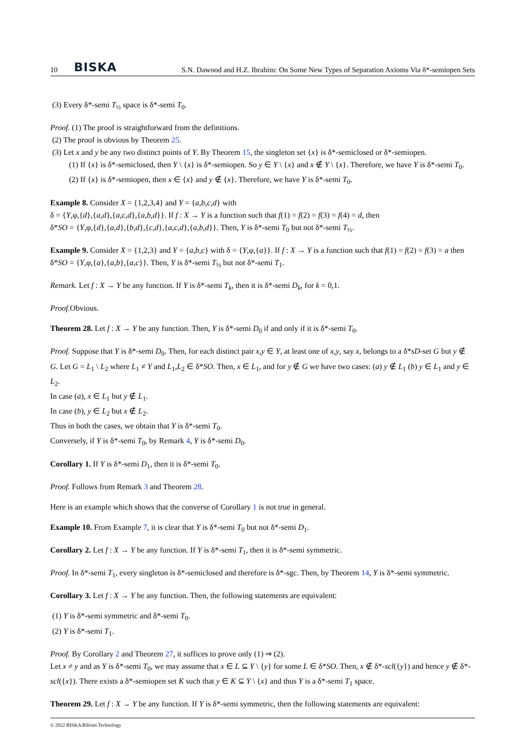10 BISKA S.N. Dawood and H.Z. Ibrahim: On Some New Types of Separation Axioms Via δ*-semiopen Sets
(3) Every δ*-semi T<sub>½</sub> space is δ*-semi T<sub>0</sub>.
Proof. (1) The proof is straightforward from the definitions.
(2) The proof is obvious by Theorem 25.
(3) Let x and y be any two distinct points of Y. By Theorem 15, the singleton set {x} is δ*-semiclosed or δ*-semiopen.
(1) If {x} is δ*-semiclosed, then Y \ {x} is δ*-semiopen. So y ∈ Y \ {x} and x ∉ Y \ {x}. Therefore, we have Y is δ*-semi T<sub>0</sub>.
(2) If {x} is δ*-semiopen, then x ∈ {x} and y ∉ {x}. Therefore, we have Y is δ*-semi T<sub>0</sub>.
Example 8. Consider X = {1,2,3,4} and Y = {a,b,c,d} with
δ = {Y,φ,{d},{a,d},{a,c,d},{a,b,d}}. If f : X → Y is a function such that f(1) = f(2) = f(3) = f(4) = d, then
δ*SO = {Y,φ,{d},{a,d},{b,d},{c,d},{a,c,d},{a,b,d}}. Then, Y is δ*-semi T<sub>0</sub> but not δ*-semi T<sub>½</sub>.
Example 9. Consider X = {1,2,3} and Y = {a,b,c} with δ = {Y,φ,{a}}. If f : X → Y is a function such that f(1) = f(2) = f(3) = a then δ*SO = {Y,φ,{a},{a,b},{a,c}}. Then, Y is δ*-semi T<sub>½</sub> but not δ*-semi T<sub>1</sub>.
Remark. Let f : X → Y be any function. If Y is δ*-semi T<sub>k</sub>, then it is δ*-semi D<sub>k</sub>, for k = 0,1.
Proof. Obvious.
Theorem 28. Let f : X → Y be any function. Then, Y is δ*-semi D<sub>0</sub> if and only if it is δ*-semi T<sub>0</sub>.
Proof. Suppose that Y is δ*-semi D<sub>0</sub>. Then, for each distinct pair x,y ∈ Y, at least one of x,y, say x, belongs to a δ*sD-set G but y ∉ G. Let G = L<sub>1</sub> \ L<sub>2</sub> where L<sub>1</sub> ≠ Y and L<sub>1</sub>,L<sub>2</sub> ∈ δ*SO. Then, x ∈ L<sub>1</sub>, and for y ∉ G we have two cases: (a) y ∉ L<sub>1</sub> (b) y ∈ L<sub>1</sub> and y ∈ L<sub>2</sub>.
In case (a), x ∈ L<sub>1</sub> but y ∉ L<sub>1</sub>.
In case (b), y ∈ L<sub>2</sub> but x ∉ L<sub>2</sub>.
Thus in both the cases, we obtain that Y is δ*-semi T<sub>0</sub>.
Conversely, if Y is δ*-semi T<sub>0</sub>, by Remark 4, Y is δ*-semi D<sub>0</sub>.
Corollary 1. If Y is δ*-semi D<sub>1</sub>, then it is δ*-semi T<sub>0</sub>.
Proof. Follows from Remark 3 and Theorem 28.
Here is an example which shows that the converse of Corollary 1 is not true in general.
Example 10. From Example 7, it is clear that Y is δ*-semi T<sub>0</sub> but not δ*-semi D<sub>1</sub>.
Corollary 2. Let f : X → Y be any function. If Y is δ*-semi T<sub>1</sub>, then it is δ*-semi symmetric.
Proof. In δ*-semi T<sub>1</sub>, every singleton is δ*-semiclosed and therefore is δ*-sgc. Then, by Theorem 14, Y is δ*-semi symmetric.
Corollary 3. Let f : X → Y be any function. Then, the following statements are equivalent:
(1) Y is δ*-semi symmetric and δ*-semi T<sub>0</sub>.
(2) Y is δ*-semi T<sub>1</sub>.
Proof. By Corollary 2 and Theorem 27, it suffices to prove only (1) ⇒ (2).
Let x ≠ y and as Y is δ*-semi T<sub>0</sub>, we may assume that x ∈ L ⊆ Y \ {y} for some L ∈ δ*SO. Then, x ∉ δ*-scl({y}) and hence y ∉ δ*-scl({x}). There exists a δ*-semiopen set K such that y ∈ K ⊆ Y \ {x} and thus Y is a δ*-semi T<sub>1</sub> space.
Theorem 29. Let f : X → Y be any function. If Y is δ*-semi symmetric, then the following statements are equivalent:
© 2022 BISKA Bilisim Technology